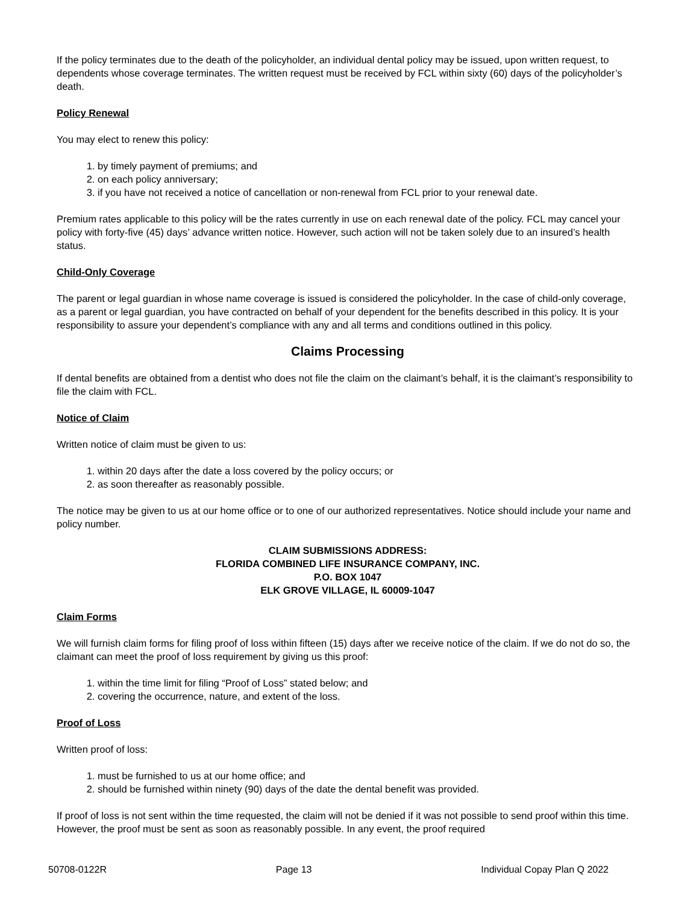If the policy terminates due to the death of the policyholder, an individual dental policy may be issued, upon written request, to dependents whose coverage terminates. The written request must be received by FCL within sixty (60) days of the policyholder’s death.
Policy Renewal
You may elect to renew this policy:
1. by timely payment of premiums; and
2. on each policy anniversary;
3. if you have not received a notice of cancellation or non-renewal from FCL prior to your renewal date.
Premium rates applicable to this policy will be the rates currently in use on each renewal date of the policy. FCL may cancel your policy with forty-five (45) days’ advance written notice. However, such action will not be taken solely due to an insured’s health status.
Child-Only Coverage
The parent or legal guardian in whose name coverage is issued is considered the policyholder. In the case of child-only coverage, as a parent or legal guardian, you have contracted on behalf of your dependent for the benefits described in this policy. It is your responsibility to assure your dependent’s compliance with any and all terms and conditions outlined in this policy.
Claims Processing
If dental benefits are obtained from a dentist who does not file the claim on the claimant’s behalf, it is the claimant’s responsibility to file the claim with FCL.
Notice of Claim
Written notice of claim must be given to us:
1. within 20 days after the date a loss covered by the policy occurs; or
2. as soon thereafter as reasonably possible.
The notice may be given to us at our home office or to one of our authorized representatives. Notice should include your name and policy number.
CLAIM SUBMISSIONS ADDRESS:
FLORIDA COMBINED LIFE INSURANCE COMPANY, INC.
P.O. BOX 1047
ELK GROVE VILLAGE, IL 60009-1047
Claim Forms
We will furnish claim forms for filing proof of loss within fifteen (15) days after we receive notice of the claim. If we do not do so, the claimant can meet the proof of loss requirement by giving us this proof:
1. within the time limit for filing “Proof of Loss” stated below; and
2. covering the occurrence, nature, and extent of the loss.
Proof of Loss
Written proof of loss:
1. must be furnished to us at our home office; and
2. should be furnished within ninety (90) days of the date the dental benefit was provided.
If proof of loss is not sent within the time requested, the claim will not be denied if it was not possible to send proof within this time. However, the proof must be sent as soon as reasonably possible. In any event, the proof required
50708-0122R Page 13 Individual Copay Plan Q 2022